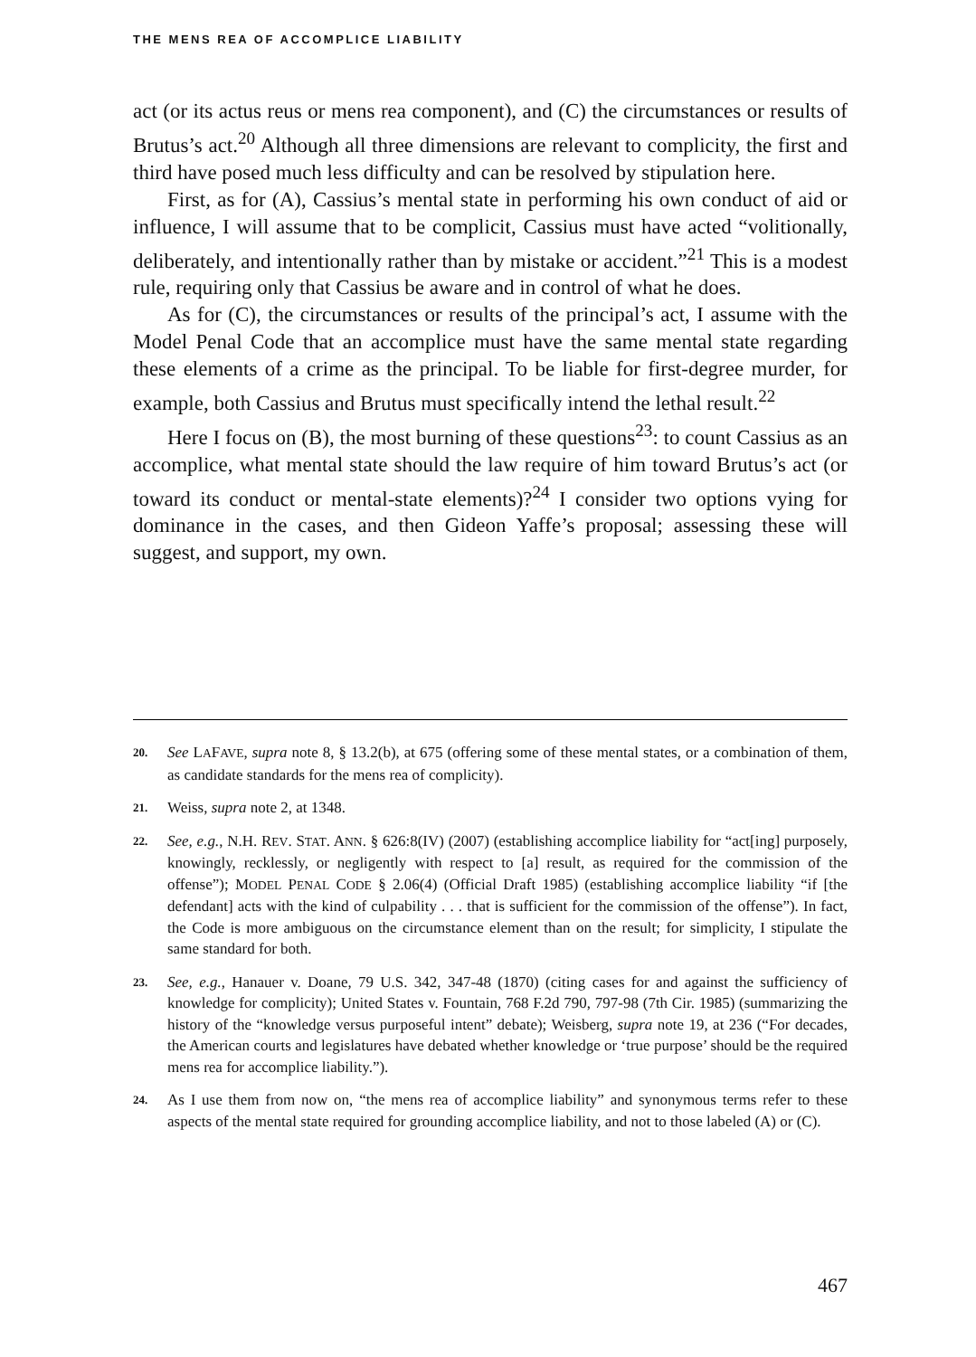THE MENS REA OF ACCOMPLICE LIABILITY
act (or its actus reus or mens rea component), and (C) the circumstances or results of Brutus’s act.<sup>20</sup> Although all three dimensions are relevant to complicity, the first and third have posed much less difficulty and can be resolved by stipulation here.
First, as for (A), Cassius’s mental state in performing his own conduct of aid or influence, I will assume that to be complicit, Cassius must have acted “volitionally, deliberately, and intentionally rather than by mistake or accident.”<sup>21</sup> This is a modest rule, requiring only that Cassius be aware and in control of what he does.
As for (C), the circumstances or results of the principal’s act, I assume with the Model Penal Code that an accomplice must have the same mental state regarding these elements of a crime as the principal. To be liable for first-degree murder, for example, both Cassius and Brutus must specifically intend the lethal result.<sup>22</sup>
Here I focus on (B), the most burning of these questions<sup>23</sup>: to count Cassius as an accomplice, what mental state should the law require of him toward Brutus’s act (or toward its conduct or mental-state elements)?<sup>24</sup> I consider two options vying for dominance in the cases, and then Gideon Yaffe’s proposal; assessing these will suggest, and support, my own.
20. See LAFAVE, supra note 8, § 13.2(b), at 675 (offering some of these mental states, or a combination of them, as candidate standards for the mens rea of complicity).
21. Weiss, supra note 2, at 1348.
22. See, e.g., N.H. REV. STAT. ANN. § 626:8(IV) (2007) (establishing accomplice liability for “act[ing] purposely, knowingly, recklessly, or negligently with respect to [a] result, as required for the commission of the offense”); MODEL PENAL CODE § 2.06(4) (Official Draft 1985) (establishing accomplice liability “if [the defendant] acts with the kind of culpability . . . that is sufficient for the commission of the offense”). In fact, the Code is more ambiguous on the circumstance element than on the result; for simplicity, I stipulate the same standard for both.
23. See, e.g., Hanauer v. Doane, 79 U.S. 342, 347-48 (1870) (citing cases for and against the sufficiency of knowledge for complicity); United States v. Fountain, 768 F.2d 790, 797-98 (7th Cir. 1985) (summarizing the history of the “knowledge versus purposeful intent” debate); Weisberg, supra note 19, at 236 (“For decades, the American courts and legislatures have debated whether knowledge or ‘true purpose’ should be the required mens rea for accomplice liability.”).
24. As I use them from now on, “the mens rea of accomplice liability” and synonymous terms refer to these aspects of the mental state required for grounding accomplice liability, and not to those labeled (A) or (C).
467